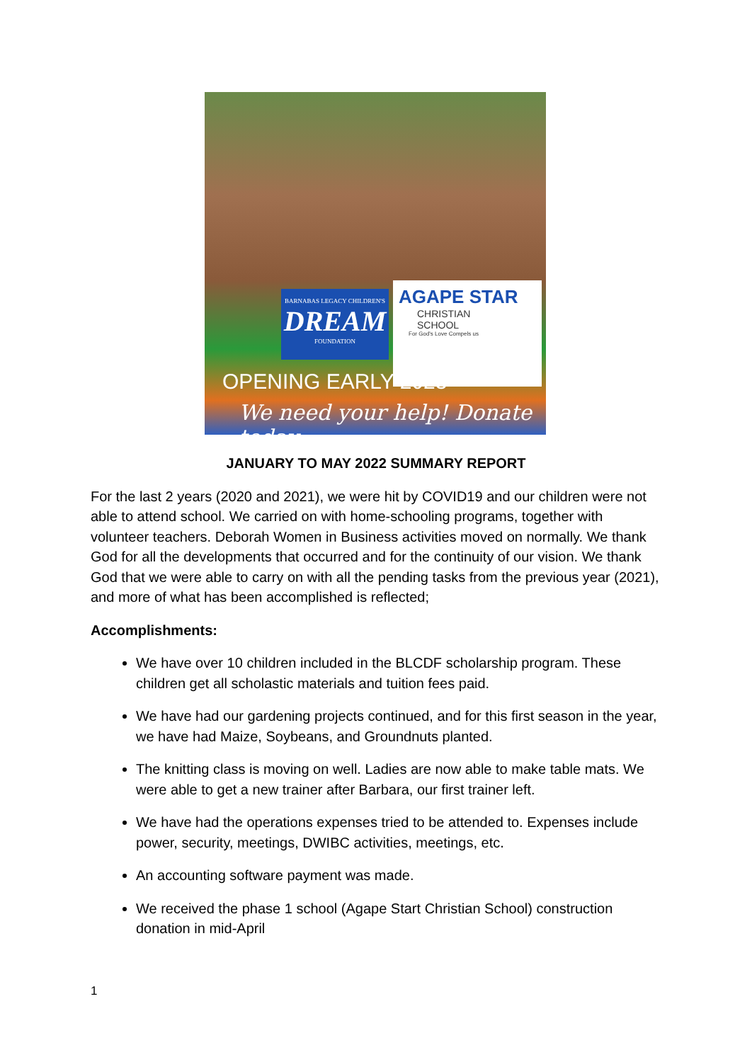BARNABAS LEGACY CHILDREN'S
DREAM
FOUNDATION
AGAPE STAR
CHRISTIAN
SCHOOL
For God's Love Compels us
OPENING EARLY 2023
We need your help! Donate today
JANUARY TO MAY 2022 SUMMARY REPORT
For the last 2 years (2020 and 2021), we were hit by COVID19 and our children were not able to attend school. We carried on with home-schooling programs, together with volunteer teachers. Deborah Women in Business activities moved on normally. We thank God for all the developments that occurred and for the continuity of our vision. We thank God that we were able to carry on with all the pending tasks from the previous year (2021), and more of what has been accomplished is reflected;
Accomplishments:
We have over 10 children included in the BLCDF scholarship program. These children get all scholastic materials and tuition fees paid.
We have had our gardening projects continued, and for this first season in the year, we have had Maize, Soybeans, and Groundnuts planted.
The knitting class is moving on well. Ladies are now able to make table mats. We were able to get a new trainer after Barbara, our first trainer left.
We have had the operations expenses tried to be attended to. Expenses include power, security, meetings, DWIBC activities, meetings, etc.
An accounting software payment was made.
We received the phase 1 school (Agape Start Christian School) construction donation in mid-April
1